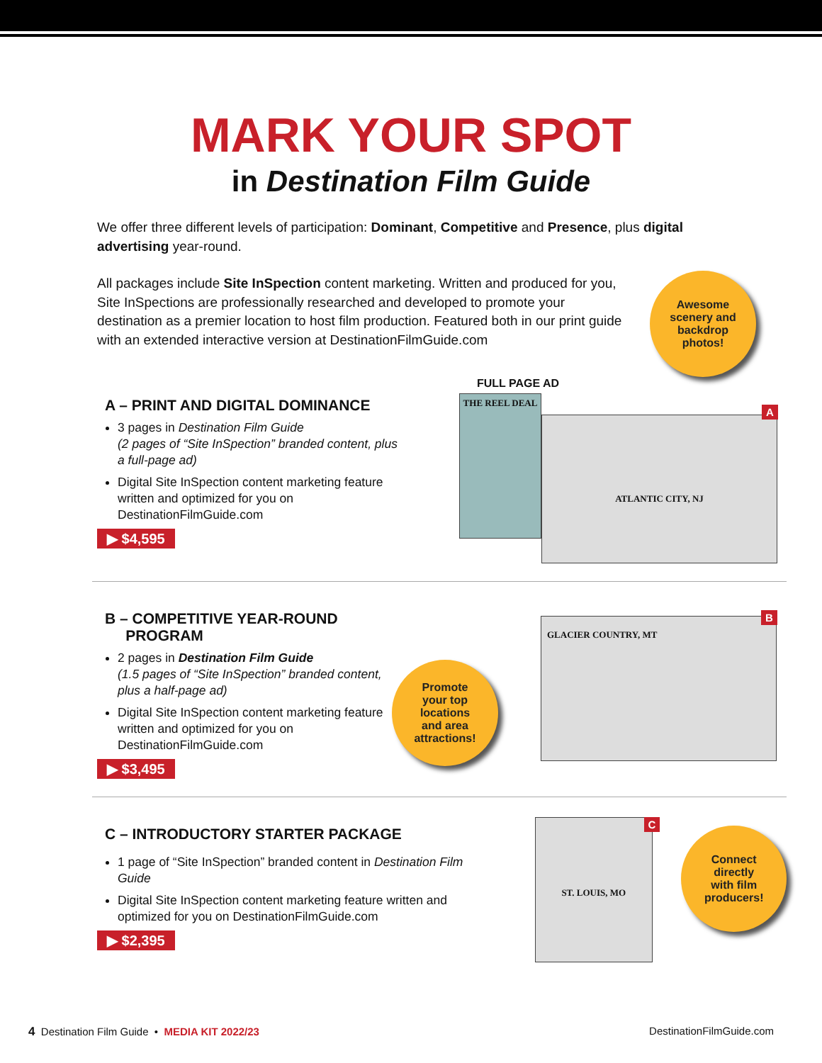MARK YOUR SPOT
in Destination Film Guide
We offer three different levels of participation: Dominant, Competitive and Presence, plus digital advertising year-round.
All packages include Site InSpection content marketing. Written and produced for you, Site InSpections are professionally researched and developed to promote your destination as a premier location to host film production. Featured both in our print guide with an extended interactive version at DestinationFilmGuide.com
Awesome
scenery and
backdrop
photos!
A – PRINT AND DIGITAL DOMINANCE
3 pages in Destination Film Guide
(2 pages of “Site InSpection” branded content, plus a full-page ad)
Digital Site InSpection content marketing feature written and optimized for you on DestinationFilmGuide.com
▶ $4,595
FULL PAGE AD
THE REEL DEAL
ATLANTIC CITY, NJ
A
B – COMPETITIVE YEAR-ROUND
PROGRAM
2 pages in Destination Film Guide
(1.5 pages of “Site InSpection” branded content, plus a half-page ad)
Digital Site InSpection content marketing feature written and optimized for you on DestinationFilmGuide.com
▶ $3,495
Promote
your top
locations
and area
attractions!
GLACIER COUNTRY, MT
B
C – INTRODUCTORY STARTER PACKAGE
1 page of “Site InSpection” branded content in Destination Film Guide
Digital Site InSpection content marketing feature written and optimized for you on DestinationFilmGuide.com
▶ $2,395
ST. LOUIS, MO
C
Connect
directly
with film
producers!
4 Destination Film Guide • MEDIA KIT 2022/23 DestinationFilmGuide.com